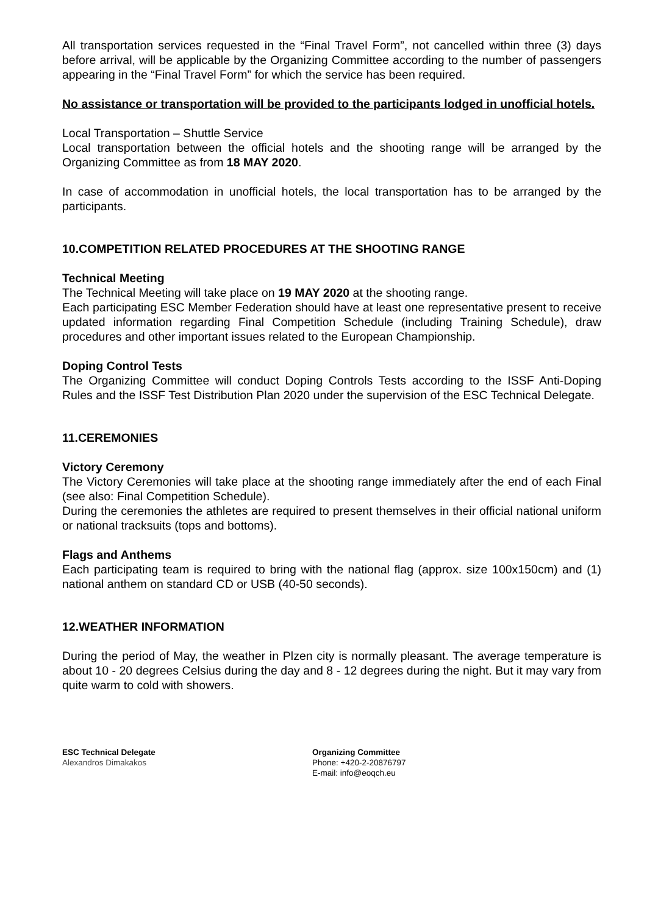All transportation services requested in the “Final Travel Form”, not cancelled within three (3) days before arrival, will be applicable by the Organizing Committee according to the number of passengers appearing in the “Final Travel Form” for which the service has been required.
No assistance or transportation will be provided to the participants lodged in unofficial hotels.
Local Transportation – Shuttle Service
Local transportation between the official hotels and the shooting range will be arranged by the Organizing Committee as from 18 MAY 2020.
In case of accommodation in unofficial hotels, the local transportation has to be arranged by the participants.
10.COMPETITION RELATED PROCEDURES AT THE SHOOTING RANGE
Technical Meeting
The Technical Meeting will take place on 19 MAY 2020 at the shooting range.
Each participating ESC Member Federation should have at least one representative present to receive updated information regarding Final Competition Schedule (including Training Schedule), draw procedures and other important issues related to the European Championship.
Doping Control Tests
The Organizing Committee will conduct Doping Controls Tests according to the ISSF Anti-Doping Rules and the ISSF Test Distribution Plan 2020 under the supervision of the ESC Technical Delegate.
11.CEREMONIES
Victory Ceremony
The Victory Ceremonies will take place at the shooting range immediately after the end of each Final (see also: Final Competition Schedule).
During the ceremonies the athletes are required to present themselves in their official national uniform or national tracksuits (tops and bottoms).
Flags and Anthems
Each participating team is required to bring with the national flag (approx. size 100x150cm) and (1) national anthem on standard CD or USB (40-50 seconds).
12.WEATHER INFORMATION
During the period of May, the weather in Plzen city is normally pleasant. The average temperature is about 10 - 20 degrees Celsius during the day and 8 - 12 degrees during the night. But it may vary from quite warm to cold with showers.
ESC Technical Delegate
Alexandros Dimakakos
Organizing Committee
Phone: +420-2-20876797
E-mail: info@eoqch.eu